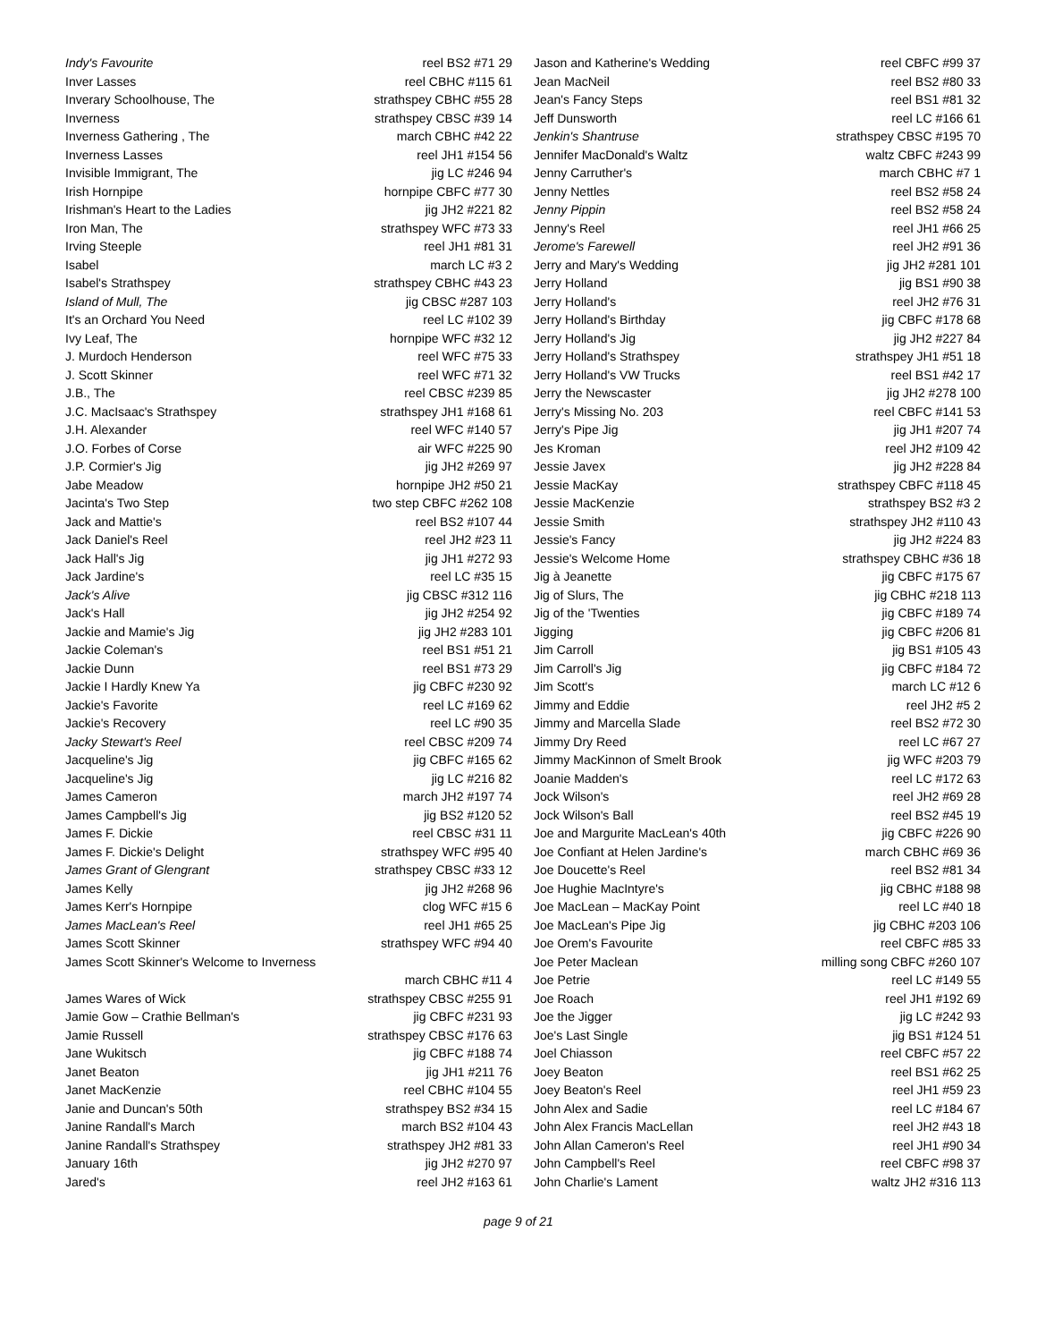| Indy's Favourite | reel BS2 #71 29 |
| Inver Lasses | reel CBHC #115 61 |
| Inverary Schoolhouse, The | strathspey CBHC #55 28 |
| Inverness | strathspey CBSC #39 14 |
| Inverness Gathering , The | march CBHC #42 22 |
| Inverness Lasses | reel JH1 #154 56 |
| Invisible Immigrant, The | jig LC #246 94 |
| Irish Hornpipe | hornpipe CBFC #77 30 |
| Irishman's Heart to the Ladies | jig JH2 #221 82 |
| Iron Man, The | strathspey WFC #73 33 |
| Irving Steeple | reel JH1 #81 31 |
| Isabel | march LC #3 2 |
| Isabel's Strathspey | strathspey CBHC #43 23 |
| Island of Mull, The | jig CBSC #287 103 |
| It's an Orchard You Need | reel LC #102 39 |
| Ivy Leaf, The | hornpipe WFC #32 12 |
| J. Murdoch Henderson | reel WFC #75 33 |
| J. Scott Skinner | reel WFC #71 32 |
| J.B., The | reel CBSC #239 85 |
| J.C. MacIsaac's Strathspey | strathspey JH1 #168 61 |
| J.H. Alexander | reel WFC #140 57 |
| J.O. Forbes of Corse | air WFC #225 90 |
| J.P. Cormier's Jig | jig JH2 #269 97 |
| Jabe Meadow | hornpipe JH2 #50 21 |
| Jacinta's Two Step | two step CBFC #262 108 |
| Jack and Mattie's | reel BS2 #107 44 |
| Jack Daniel's Reel | reel JH2 #23 11 |
| Jack Hall's Jig | jig JH1 #272 93 |
| Jack Jardine's | reel LC #35 15 |
| Jack's Alive | jig CBSC #312 116 |
| Jack's Hall | jig JH2 #254 92 |
| Jackie and Mamie's Jig | jig JH2 #283 101 |
| Jackie Coleman's | reel BS1 #51 21 |
| Jackie Dunn | reel BS1 #73 29 |
| Jackie I Hardly Knew Ya | jig CBFC #230 92 |
| Jackie's Favorite | reel LC #169 62 |
| Jackie's Recovery | reel LC #90 35 |
| Jacky Stewart's Reel | reel CBSC #209 74 |
| Jacqueline's Jig | jig CBFC #165 62 |
| Jacqueline's Jig | jig LC #216 82 |
| James Cameron | march JH2 #197 74 |
| James Campbell's Jig | jig BS2 #120 52 |
| James F. Dickie | reel CBSC #31 11 |
| James F. Dickie's Delight | strathspey WFC #95 40 |
| James Grant of Glengrant | strathspey CBSC #33 12 |
| James Kelly | jig JH2 #268 96 |
| James Kerr's Hornpipe | clog WFC #15 6 |
| James MacLean's Reel | reel JH1 #65 25 |
| James Scott Skinner | strathspey WFC #94 40 |
| James Scott Skinner's Welcome to Inverness | |
| | march CBHC #11 4 |
| James Wares of Wick | strathspey CBSC #255 91 |
| Jamie Gow – Crathie Bellman's | jig CBFC #231 93 |
| Jamie Russell | strathspey CBSC #176 63 |
| Jane Wukitsch | jig CBFC #188 74 |
| Janet Beaton | jig JH1 #211 76 |
| Janet MacKenzie | reel CBHC #104 55 |
| Janie and Duncan's 50th | strathspey BS2 #34 15 |
| Janine Randall's March | march BS2 #104 43 |
| Janine Randall's Strathspey | strathspey JH2 #81 33 |
| January 16th | jig JH2 #270 97 |
| Jared's | reel JH2 #163 61 |
| Jason and Katherine's Wedding | reel CBFC #99 37 |
| Jean MacNeil | reel BS2 #80 33 |
| Jean's Fancy Steps | reel BS1 #81 32 |
| Jeff Dunsworth | reel LC #166 61 |
| Jenkin's Shantruse | strathspey CBSC #195 70 |
| Jennifer MacDonald's Waltz | waltz CBFC #243 99 |
| Jenny Carruther's | march CBHC #7 1 |
| Jenny Nettles | reel BS2 #58 24 |
| Jenny Pippin | reel BS2 #58 24 |
| Jenny's Reel | reel JH1 #66 25 |
| Jerome's Farewell | reel JH2 #91 36 |
| Jerry and Mary's Wedding | jig JH2 #281 101 |
| Jerry Holland | jig BS1 #90 38 |
| Jerry Holland's | reel JH2 #76 31 |
| Jerry Holland's Birthday | jig CBFC #178 68 |
| Jerry Holland's Jig | jig JH2 #227 84 |
| Jerry Holland's Strathspey | strathspey JH1 #51 18 |
| Jerry Holland's VW Trucks | reel BS1 #42 17 |
| Jerry the Newscaster | jig JH2 #278 100 |
| Jerry's Missing No. 203 | reel CBFC #141 53 |
| Jerry's Pipe Jig | jig JH1 #207 74 |
| Jes Kroman | reel JH2 #109 42 |
| Jessie Javex | jig JH2 #228 84 |
| Jessie MacKay | strathspey CBFC #118 45 |
| Jessie MacKenzie | strathspey BS2 #3 2 |
| Jessie Smith | strathspey JH2 #110 43 |
| Jessie's Fancy | jig JH2 #224 83 |
| Jessie's Welcome Home | strathspey CBHC #36 18 |
| Jig à Jeanette | jig CBFC #175 67 |
| Jig of Slurs, The | jig CBHC #218 113 |
| Jig of the 'Twenties | jig CBFC #189 74 |
| Jigging | jig CBFC #206 81 |
| Jim Carroll | jig BS1 #105 43 |
| Jim Carroll's Jig | jig CBFC #184 72 |
| Jim Scott's | march LC #12 6 |
| Jimmy and Eddie | reel JH2 #5 2 |
| Jimmy and Marcella Slade | reel BS2 #72 30 |
| Jimmy Dry Reed | reel LC #67 27 |
| Jimmy MacKinnon of Smelt Brook | jig WFC #203 79 |
| Joanie Madden's | reel LC #172 63 |
| Jock Wilson's | reel JH2 #69 28 |
| Jock Wilson's Ball | reel BS2 #45 19 |
| Joe and Margurite MacLean's 40th | jig CBFC #226 90 |
| Joe Confiant at Helen Jardine's | march CBHC #69 36 |
| Joe Doucette's Reel | reel BS2 #81 34 |
| Joe Hughie MacIntyre's | jig CBHC #188 98 |
| Joe MacLean – MacKay Point | reel LC #40 18 |
| Joe MacLean's Pipe Jig | jig CBHC #203 106 |
| Joe Orem's Favourite | reel CBFC #85 33 |
| Joe Peter Maclean | milling song CBFC #260 107 |
| Joe Petrie | reel LC #149 55 |
| Joe Roach | reel JH1 #192 69 |
| Joe the Jigger | jig LC #242 93 |
| Joe's Last Single | jig BS1 #124 51 |
| Joel Chiasson | reel CBFC #57 22 |
| Joey Beaton | reel BS1 #62 25 |
| Joey Beaton's Reel | reel JH1 #59 23 |
| John Alex and Sadie | reel LC #184 67 |
| John Alex Francis MacLellan | reel JH2 #43 18 |
| John Allan Cameron's Reel | reel JH1 #90 34 |
| John Campbell's Reel | reel CBFC #98 37 |
| John Charlie's Lament | waltz JH2 #316 113 |
page 9 of 21